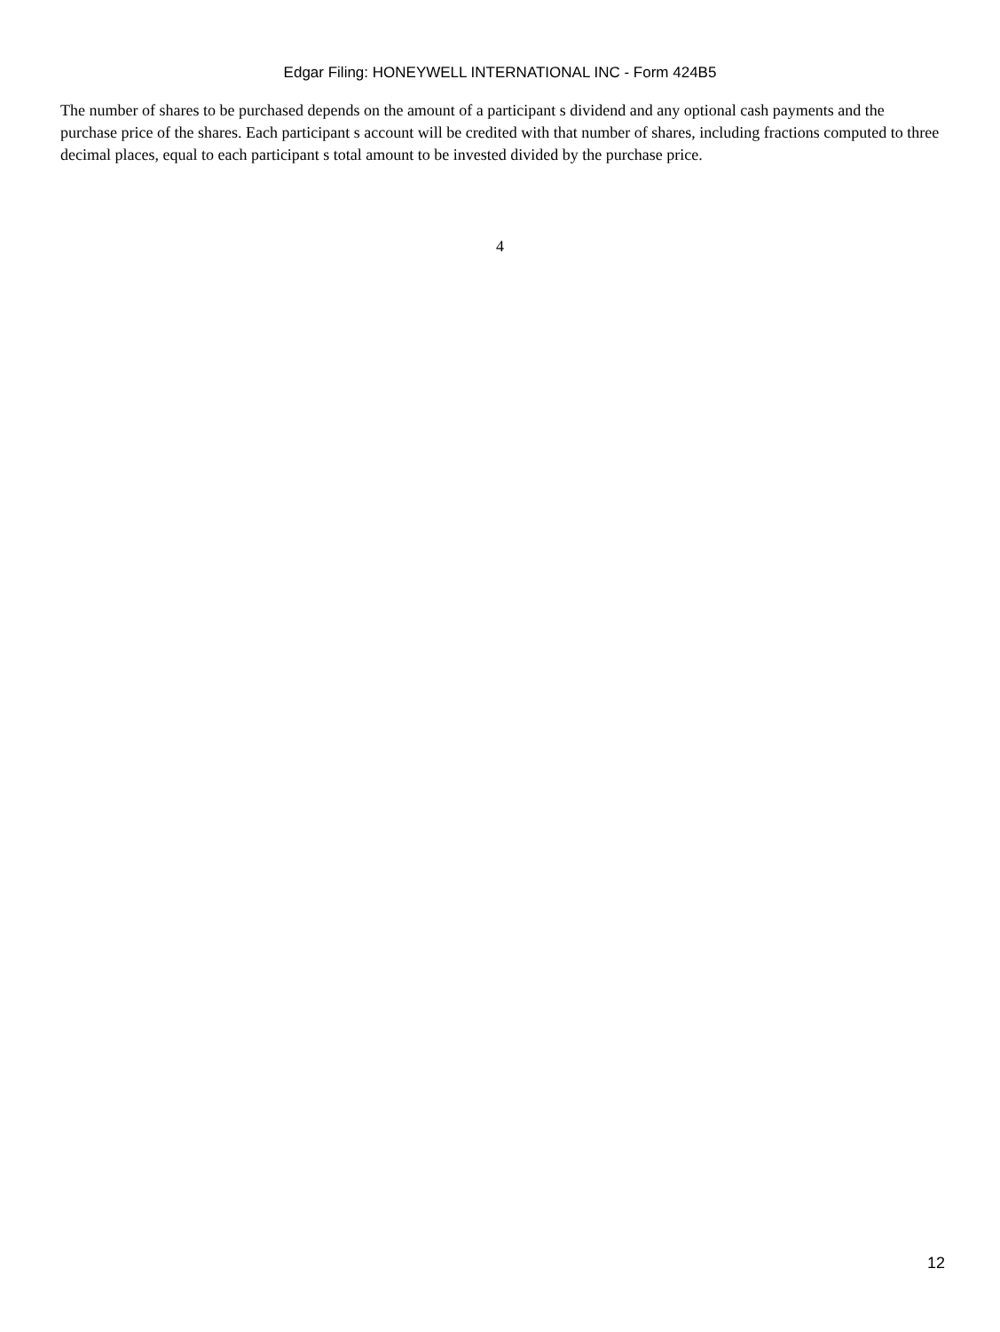Edgar Filing: HONEYWELL INTERNATIONAL INC - Form 424B5
The number of shares to be purchased depends on the amount of a participant s dividend and any optional cash payments and the purchase price of the shares. Each participant s account will be credited with that number of shares, including fractions computed to three decimal places, equal to each participant s total amount to be invested divided by the purchase price.
4
12